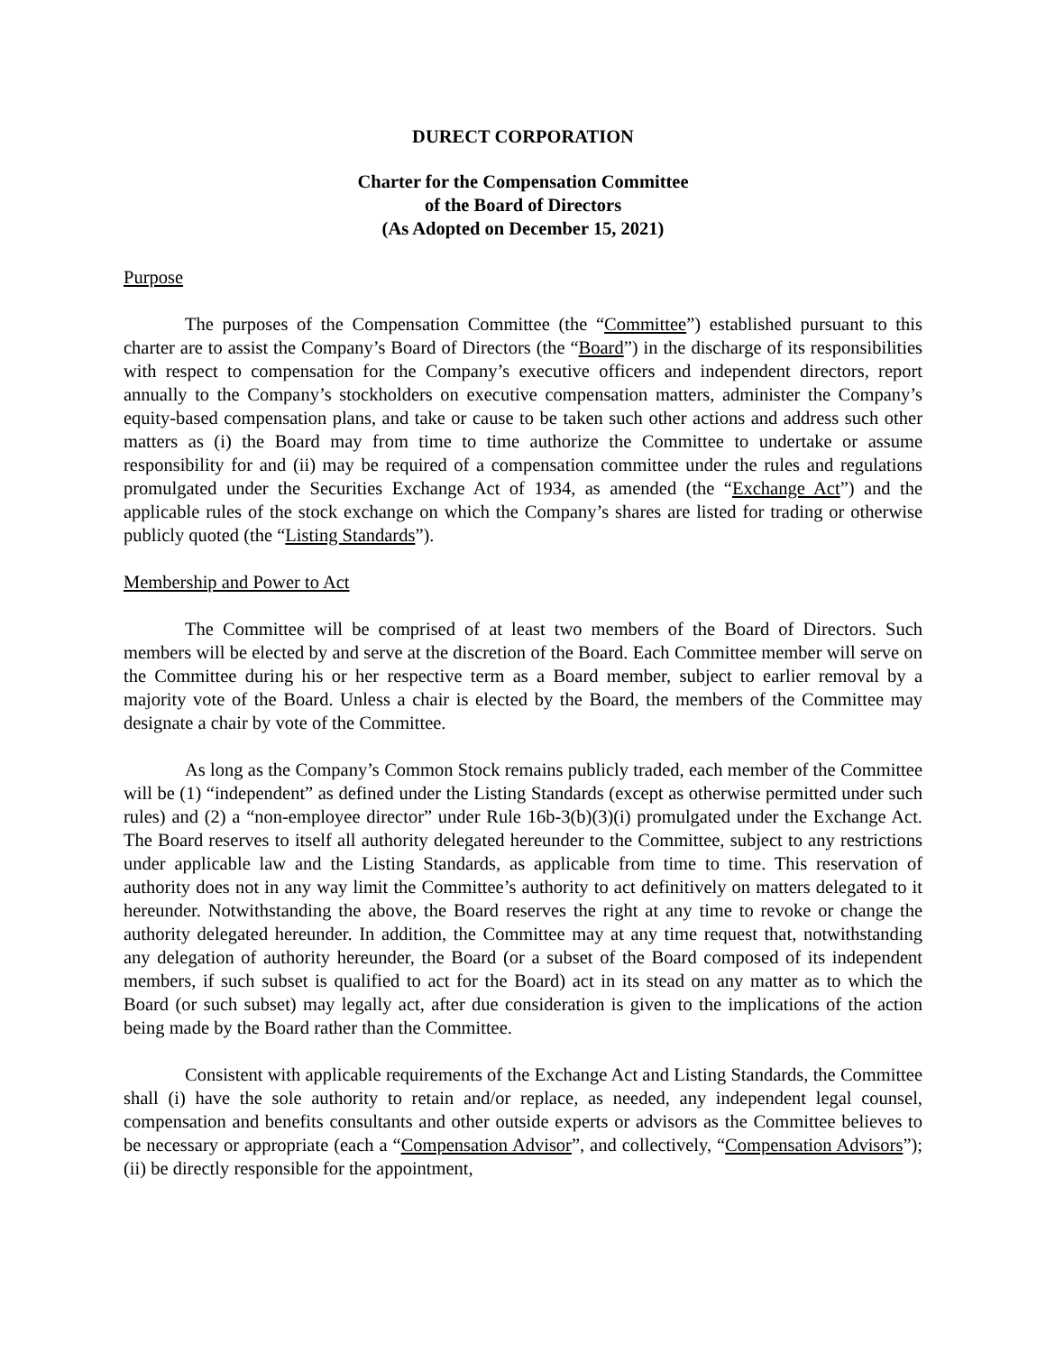DURECT CORPORATION
Charter for the Compensation Committee
of the Board of Directors
(As Adopted on December 15, 2021)
Purpose
The purposes of the Compensation Committee (the “Committee”) established pursuant to this charter are to assist the Company’s Board of Directors (the “Board”) in the discharge of its responsibilities with respect to compensation for the Company’s executive officers and independent directors, report annually to the Company’s stockholders on executive compensation matters, administer the Company’s equity-based compensation plans, and take or cause to be taken such other actions and address such other matters as (i) the Board may from time to time authorize the Committee to undertake or assume responsibility for and (ii) may be required of a compensation committee under the rules and regulations promulgated under the Securities Exchange Act of 1934, as amended (the “Exchange Act”) and the applicable rules of the stock exchange on which the Company’s shares are listed for trading or otherwise publicly quoted (the “Listing Standards”).
Membership and Power to Act
The Committee will be comprised of at least two members of the Board of Directors. Such members will be elected by and serve at the discretion of the Board. Each Committee member will serve on the Committee during his or her respective term as a Board member, subject to earlier removal by a majority vote of the Board. Unless a chair is elected by the Board, the members of the Committee may designate a chair by vote of the Committee.
As long as the Company’s Common Stock remains publicly traded, each member of the Committee will be (1) “independent” as defined under the Listing Standards (except as otherwise permitted under such rules) and (2) a “non-employee director” under Rule 16b-3(b)(3)(i) promulgated under the Exchange Act. The Board reserves to itself all authority delegated hereunder to the Committee, subject to any restrictions under applicable law and the Listing Standards, as applicable from time to time. This reservation of authority does not in any way limit the Committee’s authority to act definitively on matters delegated to it hereunder. Notwithstanding the above, the Board reserves the right at any time to revoke or change the authority delegated hereunder. In addition, the Committee may at any time request that, notwithstanding any delegation of authority hereunder, the Board (or a subset of the Board composed of its independent members, if such subset is qualified to act for the Board) act in its stead on any matter as to which the Board (or such subset) may legally act, after due consideration is given to the implications of the action being made by the Board rather than the Committee.
Consistent with applicable requirements of the Exchange Act and Listing Standards, the Committee shall (i) have the sole authority to retain and/or replace, as needed, any independent legal counsel, compensation and benefits consultants and other outside experts or advisors as the Committee believes to be necessary or appropriate (each a “Compensation Advisor”, and collectively, “Compensation Advisors”); (ii) be directly responsible for the appointment,